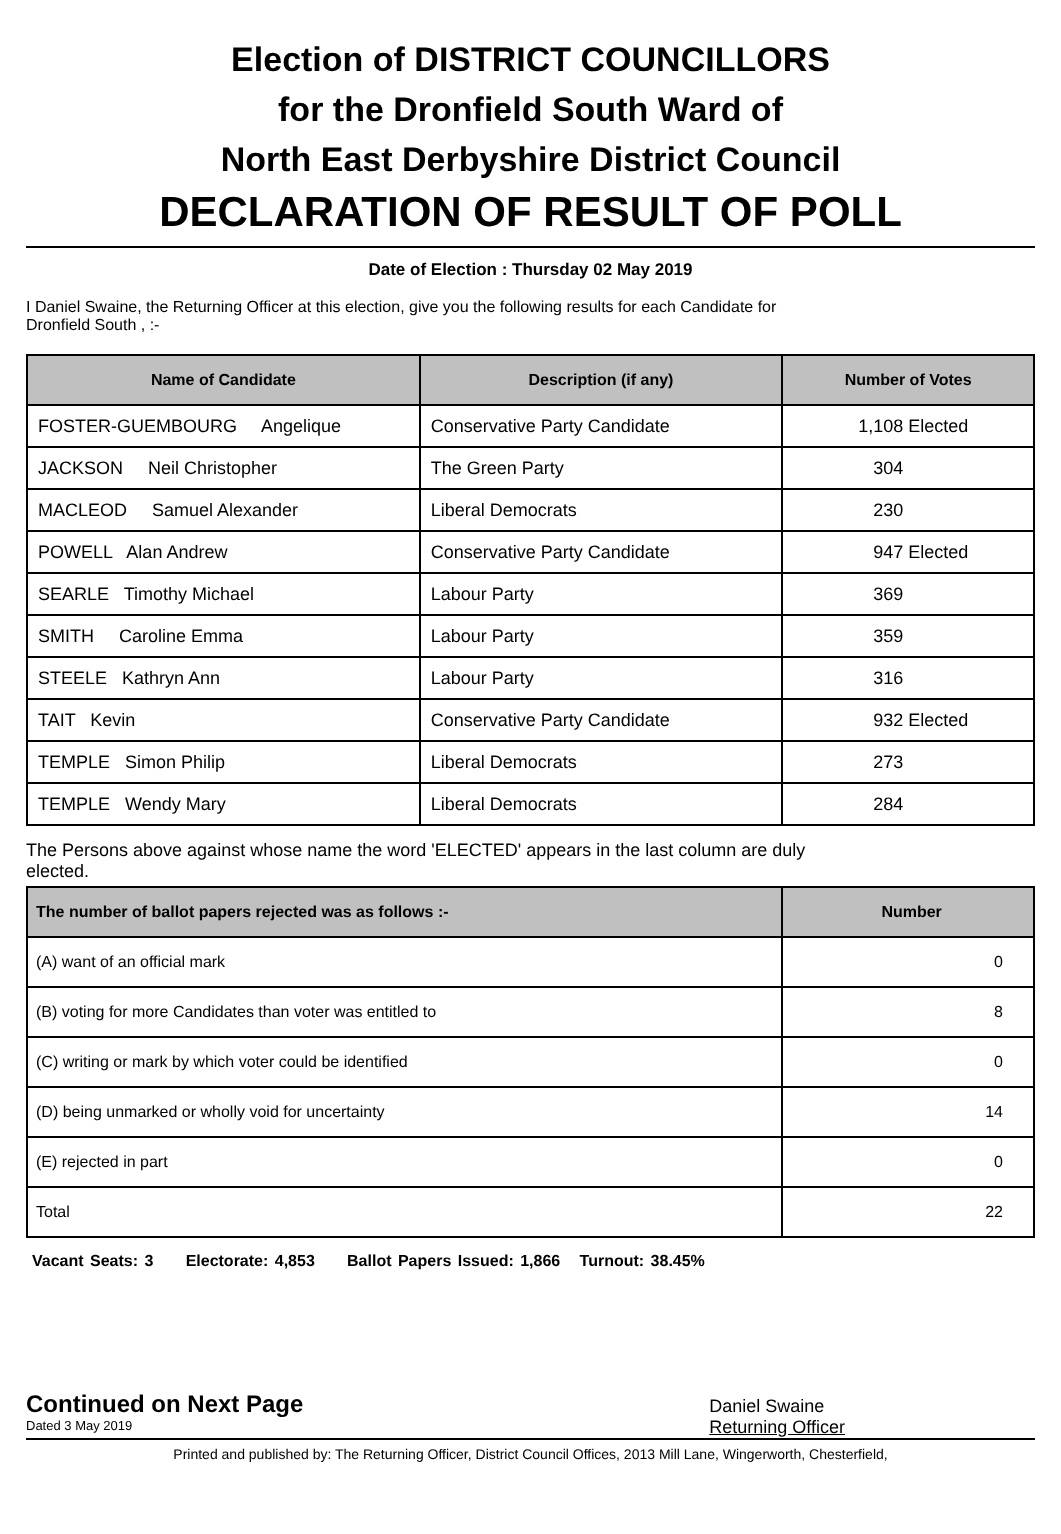Election of DISTRICT COUNCILLORS
for the Dronfield South Ward of
North East Derbyshire District Council
DECLARATION OF RESULT OF POLL
Date of Election : Thursday 02 May 2019
I Daniel Swaine, the Returning Officer at this election, give you the following results for each Candidate for
Dronfield South , :-
| Name of Candidate | Description (if any) | Number of Votes |
| --- | --- | --- |
| FOSTER-GUEMBOURG Angelique | Conservative Party Candidate | 1,108 Elected |
| JACKSON Neil Christopher | The Green Party | 304 |
| MACLEOD Samuel Alexander | Liberal Democrats | 230 |
| POWELL Alan Andrew | Conservative Party Candidate | 947 Elected |
| SEARLE Timothy Michael | Labour Party | 369 |
| SMITH Caroline Emma | Labour Party | 359 |
| STEELE Kathryn Ann | Labour Party | 316 |
| TAIT Kevin | Conservative Party Candidate | 932 Elected |
| TEMPLE Simon Philip | Liberal Democrats | 273 |
| TEMPLE Wendy Mary | Liberal Democrats | 284 |
The Persons above against whose name the word 'ELECTED' appears in the last column are duly
elected.
| The number of ballot papers rejected was as follows :- | Number |
| --- | --- |
| (A) want of an official mark | 0 |
| (B) voting for more Candidates than voter was entitled to | 8 |
| (C) writing or mark by which voter could be identified | 0 |
| (D) being unmarked or wholly void for uncertainty | 14 |
| (E) rejected in part | 0 |
| Total | 22 |
Vacant Seats: 3 Electorate: 4,853 Ballot Papers Issued: 1,866 Turnout: 38.45%
Continued on Next Page
Dated 3 May 2019
Daniel Swaine
Returning Officer
Printed and published by: The Returning Officer, District Council Offices, 2013 Mill Lane, Wingerworth, Chesterfield,